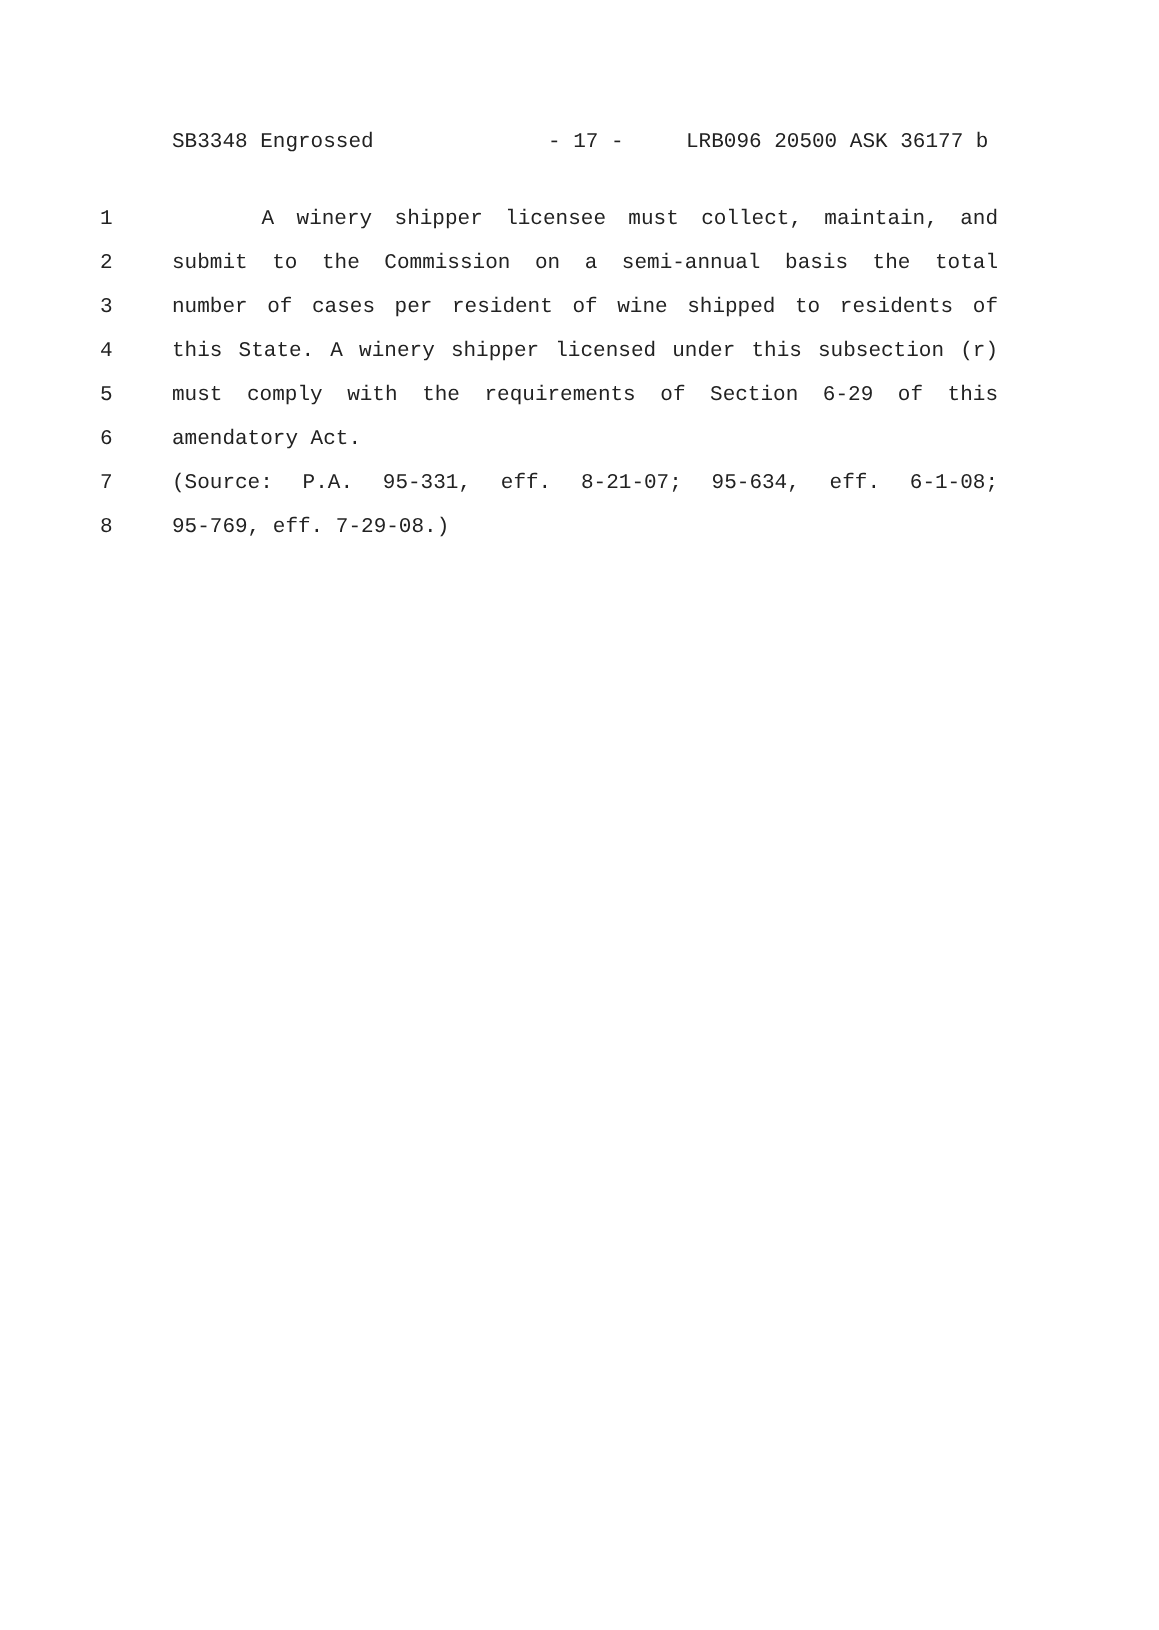SB3348 Engrossed - 17 - LRB096 20500 ASK 36177 b
1 A winery shipper licensee must collect, maintain, and
2 submit to the Commission on a semi-annual basis the total
3 number of cases per resident of wine shipped to residents of
4 this State. A winery shipper licensed under this subsection (r)
5 must comply with the requirements of Section 6-29 of this
6 amendatory Act.
7 (Source: P.A. 95-331, eff. 8-21-07; 95-634, eff. 6-1-08;
8 95-769, eff. 7-29-08.)